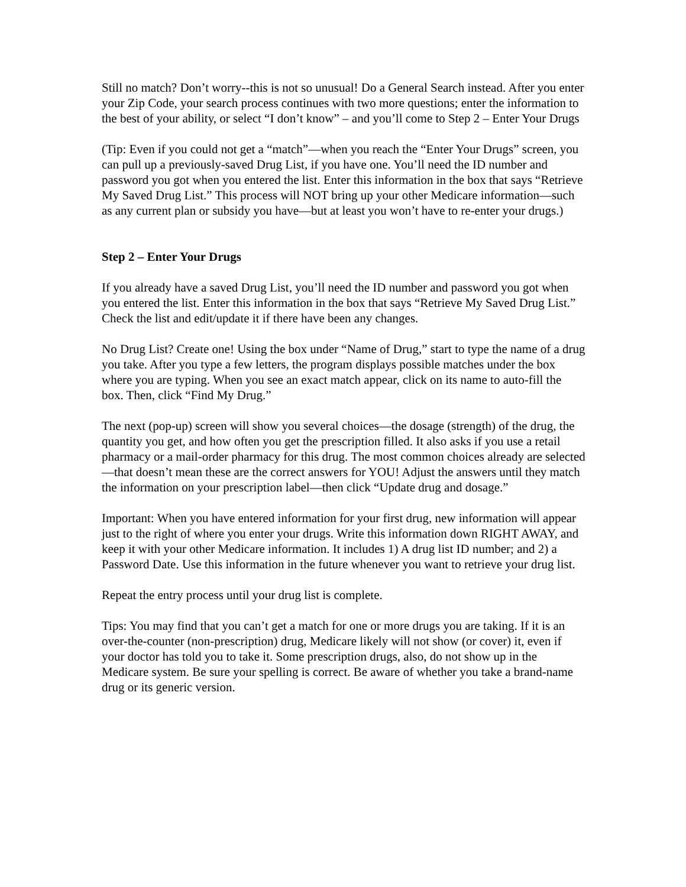Still no match? Don’t worry--this is not so unusual! Do a General Search instead. After you enter your Zip Code, your search process continues with two more questions; enter the information to the best of your ability, or select “I don’t know” – and you’ll come to Step 2 – Enter Your Drugs
(Tip: Even if you could not get a “match”—when you reach the “Enter Your Drugs” screen, you can pull up a previously-saved Drug List, if you have one. You’ll need the ID number and password you got when you entered the list. Enter this information in the box that says “Retrieve My Saved Drug List.” This process will NOT bring up your other Medicare information—such as any current plan or subsidy you have—but at least you won’t have to re-enter your drugs.)
Step 2 – Enter Your Drugs
If you already have a saved Drug List, you’ll need the ID number and password you got when you entered the list. Enter this information in the box that says “Retrieve My Saved Drug List.” Check the list and edit/update it if there have been any changes.
No Drug List? Create one! Using the box under “Name of Drug,” start to type the name of a drug you take. After you type a few letters, the program displays possible matches under the box where you are typing. When you see an exact match appear, click on its name to auto-fill the box. Then, click “Find My Drug.”
The next (pop-up) screen will show you several choices—the dosage (strength) of the drug, the quantity you get, and how often you get the prescription filled. It also asks if you use a retail pharmacy or a mail-order pharmacy for this drug. The most common choices already are selected—that doesn’t mean these are the correct answers for YOU! Adjust the answers until they match the information on your prescription label—then click “Update drug and dosage.”
Important: When you have entered information for your first drug, new information will appear just to the right of where you enter your drugs. Write this information down RIGHT AWAY, and keep it with your other Medicare information. It includes 1) A drug list ID number; and 2) a Password Date. Use this information in the future whenever you want to retrieve your drug list.
Repeat the entry process until your drug list is complete.
Tips: You may find that you can’t get a match for one or more drugs you are taking. If it is an over-the-counter (non-prescription) drug, Medicare likely will not show (or cover) it, even if your doctor has told you to take it. Some prescription drugs, also, do not show up in the Medicare system. Be sure your spelling is correct. Be aware of whether you take a brand-name drug or its generic version.